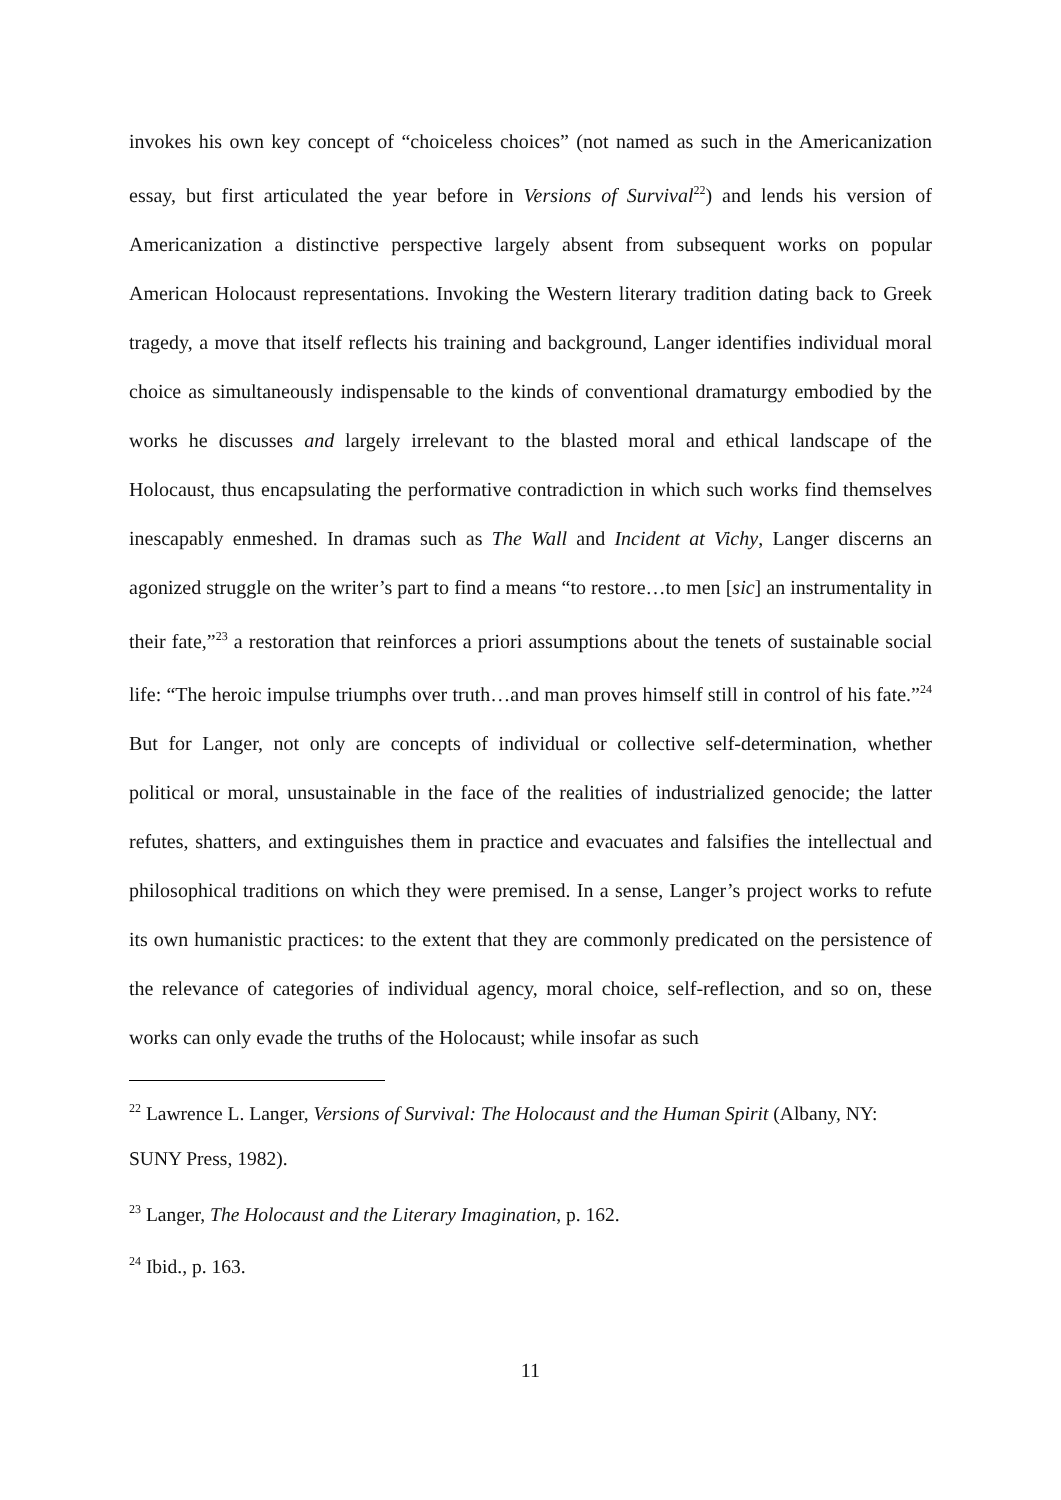invokes his own key concept of “choiceless choices” (not named as such in the Americanization essay, but first articulated the year before in Versions of Survival<sup>22</sup>) and lends his version of Americanization a distinctive perspective largely absent from subsequent works on popular American Holocaust representations. Invoking the Western literary tradition dating back to Greek tragedy, a move that itself reflects his training and background, Langer identifies individual moral choice as simultaneously indispensable to the kinds of conventional dramaturgy embodied by the works he discusses and largely irrelevant to the blasted moral and ethical landscape of the Holocaust, thus encapsulating the performative contradiction in which such works find themselves inescapably enmeshed. In dramas such as The Wall and Incident at Vichy, Langer discerns an agonized struggle on the writer’s part to find a means “to restore…to men [sic] an instrumentality in their fate,”<sup>23</sup> a restoration that reinforces a priori assumptions about the tenets of sustainable social life: “The heroic impulse triumphs over truth…and man proves himself still in control of his fate.”<sup>24</sup> But for Langer, not only are concepts of individual or collective self-determination, whether political or moral, unsustainable in the face of the realities of industrialized genocide; the latter refutes, shatters, and extinguishes them in practice and evacuates and falsifies the intellectual and philosophical traditions on which they were premised. In a sense, Langer’s project works to refute its own humanistic practices: to the extent that they are commonly predicated on the persistence of the relevance of categories of individual agency, moral choice, self-reflection, and so on, these works can only evade the truths of the Holocaust; while insofar as such
<sup>22</sup> Lawrence L. Langer, Versions of Survival: The Holocaust and the Human Spirit (Albany, NY: SUNY Press, 1982).
<sup>23</sup> Langer, The Holocaust and the Literary Imagination, p. 162.
<sup>24</sup> Ibid., p. 163.
11